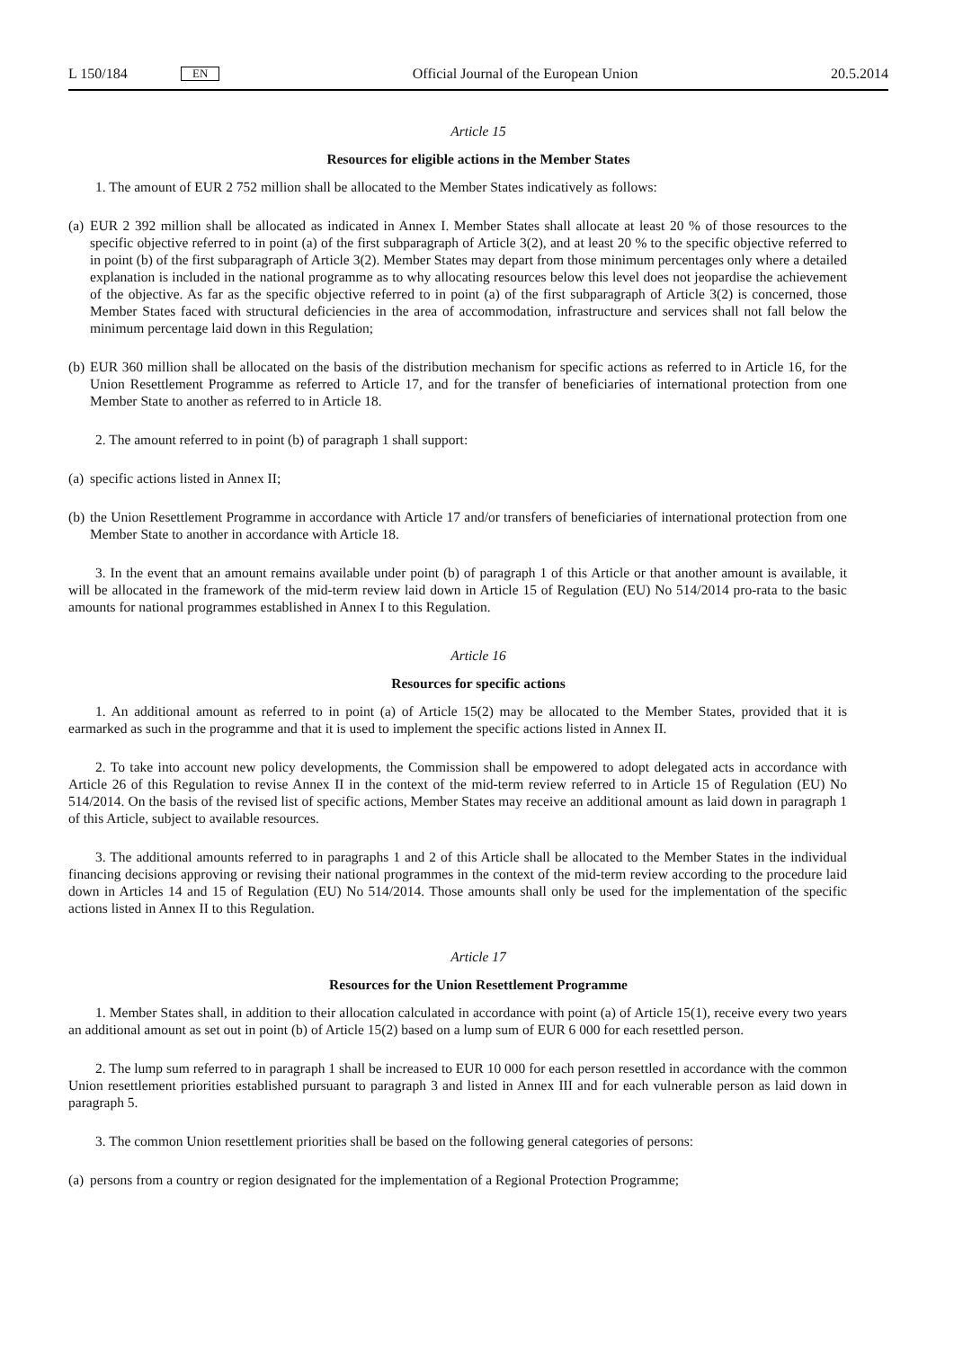L 150/184 EN Official Journal of the European Union 20.5.2014
Article 15
Resources for eligible actions in the Member States
1. The amount of EUR 2 752 million shall be allocated to the Member States indicatively as follows:
(a)
EUR 2 392 million shall be allocated as indicated in Annex I. Member States shall allocate at least 20 % of those resources to the specific objective referred to in point (a) of the first subparagraph of Article 3(2), and at least 20 % to the specific objective referred to in point (b) of the first subparagraph of Article 3(2). Member States may depart from those minimum percentages only where a detailed explanation is included in the national programme as to why allocating resources below this level does not jeopardise the achievement of the objective. As far as the specific objective referred to in point (a) of the first subparagraph of Article 3(2) is concerned, those Member States faced with structural deficiencies in the area of accommodation, infrastructure and services shall not fall below the minimum percentage laid down in this Regulation;
(b)
EUR 360 million shall be allocated on the basis of the distribution mechanism for specific actions as referred to in Article 16, for the Union Resettlement Programme as referred to Article 17, and for the transfer of beneficiaries of international protection from one Member State to another as referred to in Article 18.
2. The amount referred to in point (b) of paragraph 1 shall support:
(a)
specific actions listed in Annex II;
(b)
the Union Resettlement Programme in accordance with Article 17 and/or transfers of beneficiaries of international protection from one Member State to another in accordance with Article 18.
3. In the event that an amount remains available under point (b) of paragraph 1 of this Article or that another amount is available, it will be allocated in the framework of the mid-term review laid down in Article 15 of Regulation (EU) No 514/2014 pro-rata to the basic amounts for national programmes established in Annex I to this Regulation.
Article 16
Resources for specific actions
1. An additional amount as referred to in point (a) of Article 15(2) may be allocated to the Member States, provided that it is earmarked as such in the programme and that it is used to implement the specific actions listed in Annex II.
2. To take into account new policy developments, the Commission shall be empowered to adopt delegated acts in accordance with Article 26 of this Regulation to revise Annex II in the context of the mid-term review referred to in Article 15 of Regulation (EU) No 514/2014. On the basis of the revised list of specific actions, Member States may receive an additional amount as laid down in paragraph 1 of this Article, subject to available resources.
3. The additional amounts referred to in paragraphs 1 and 2 of this Article shall be allocated to the Member States in the individual financing decisions approving or revising their national programmes in the context of the mid-term review according to the procedure laid down in Articles 14 and 15 of Regulation (EU) No 514/2014. Those amounts shall only be used for the implementation of the specific actions listed in Annex II to this Regulation.
Article 17
Resources for the Union Resettlement Programme
1. Member States shall, in addition to their allocation calculated in accordance with point (a) of Article 15(1), receive every two years an additional amount as set out in point (b) of Article 15(2) based on a lump sum of EUR 6 000 for each resettled person.
2. The lump sum referred to in paragraph 1 shall be increased to EUR 10 000 for each person resettled in accordance with the common Union resettlement priorities established pursuant to paragraph 3 and listed in Annex III and for each vulnerable person as laid down in paragraph 5.
3. The common Union resettlement priorities shall be based on the following general categories of persons:
(a)
persons from a country or region designated for the implementation of a Regional Protection Programme;